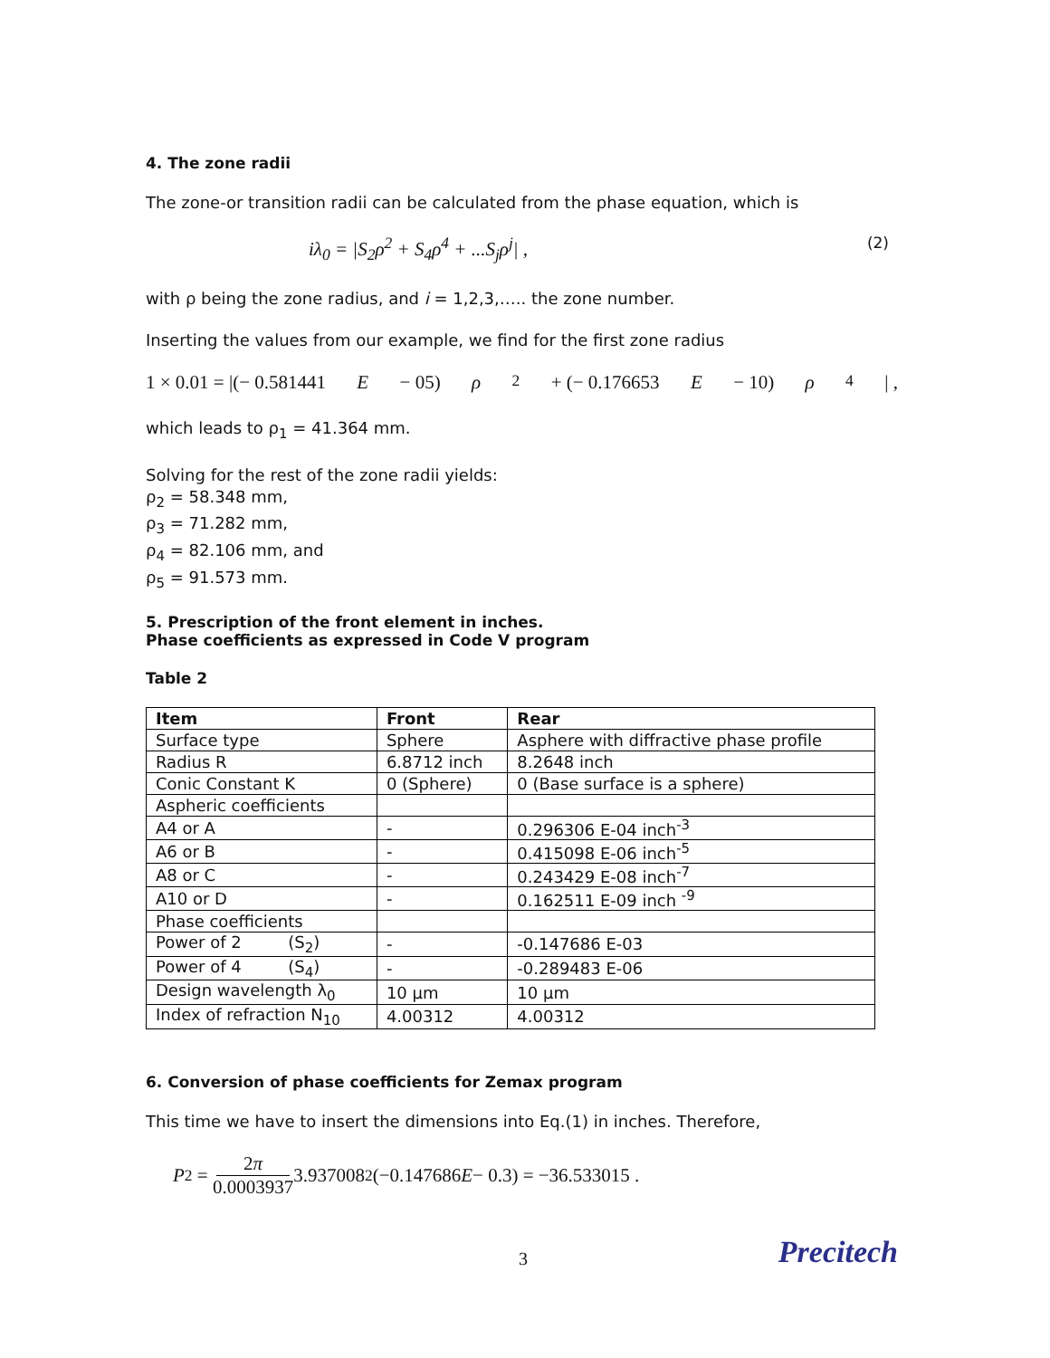4. The zone radii
The zone-or transition radii can be calculated from the phase equation, which is
iλ<sub>0</sub> = |S<sub>2</sub>ρ<sup>2</sup> + S<sub>4</sub>ρ<sup>4</sup> + ...S<sub>j</sub>ρ<sup>j</sup>| , (2)
with ρ being the zone radius, and i = 1,2,3,….. the zone number.
Inserting the values from our example, we find for the first zone radius
1 × 0.01 = |(− 0.581441 E − 05) ρ<sup>2</sup> + (− 0.176653 E − 10) ρ<sup>4</sup>| ,
which leads to ρ<sub>1</sub> = 41.364 mm.
Solving for the rest of the zone radii yields:
ρ<sub>2</sub> = 58.348 mm,
ρ<sub>3</sub> = 71.282 mm,
ρ<sub>4</sub> = 82.106 mm, and
ρ<sub>5</sub> = 91.573 mm.
5. Prescription of the front element in inches.
Phase coefficients as expressed in Code V program
Table 2
| Item | Front | Rear |
| --- | --- | --- |
| Surface type | Sphere | Asphere with diffractive phase profile |
| Radius R | 6.8712 inch | 8.2648 inch |
| Conic Constant K | 0 (Sphere) | 0 (Base surface is a sphere) |
| Aspheric coefficients | | |
| A4 or A | - | 0.296306 E-04 inch<sup>-3</sup> |
| A6 or B | - | 0.415098 E-06 inch<sup>-5</sup> |
| A8 or C | - | 0.243429 E-08 inch<sup>-7</sup> |
| A10 or D | - | 0.162511 E-09 inch <sup>-9</sup> |
| Phase coefficients | | |
| Power of 2 (S<sub>2</sub>) | - | -0.147686 E-03 |
| Power of 4 (S<sub>4</sub>) | - | -0.289483 E-06 |
| Design wavelength λ<sub>0</sub> | 10 μm | 10 μm |
| Index of refraction N<sub>10</sub> | 4.00312 | 4.00312 |
6. Conversion of phase coefficients for Zemax program
This time we have to insert the dimensions into Eq.(1) in inches. Therefore,
P<sub>2</sub> = 2π 0.0003937 3.937008<sup>2</sup>(−0.147686 E − 0.3) = −36.533015 .
3 Precitech